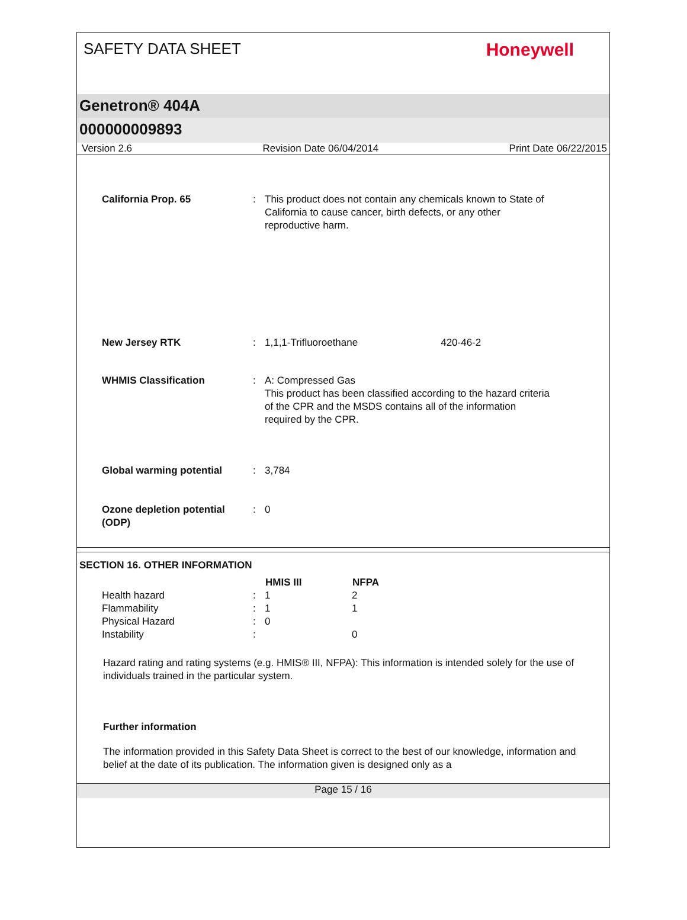SAFETY DATA SHEET
Honeywell
Genetron® 404A
000000009893
Version 2.6 Revision Date 06/04/2014 Print Date 06/22/2015
| California Prop. 65 | : | This product does not contain any chemicals known to State of California to cause cancer, birth defects, or any other reproductive harm. |
| New Jersey RTK | : | 1,1,1-Trifluoroethane 420-46-2 |
| WHMIS Classification | : | A: Compressed Gas This product has been classified according to the hazard criteria of the CPR and the MSDS contains all of the information required by the CPR. |
| Global warming potential | : | 3,784 |
| Ozone depletion potential (ODP) | : | 0 |
SECTION 16. OTHER INFORMATION
| | | HMIS III | NFPA |
| Health hazard | : | 1 | 2 |
| Flammability | : | 1 | 1 |
| Physical Hazard | : | 0 | |
| Instability | : | | 0 |
Hazard rating and rating systems (e.g. HMIS® III, NFPA): This information is intended solely for the use of individuals trained in the particular system.
Further information
The information provided in this Safety Data Sheet is correct to the best of our knowledge, information and belief at the date of its publication. The information given is designed only as a
Page 15 / 16